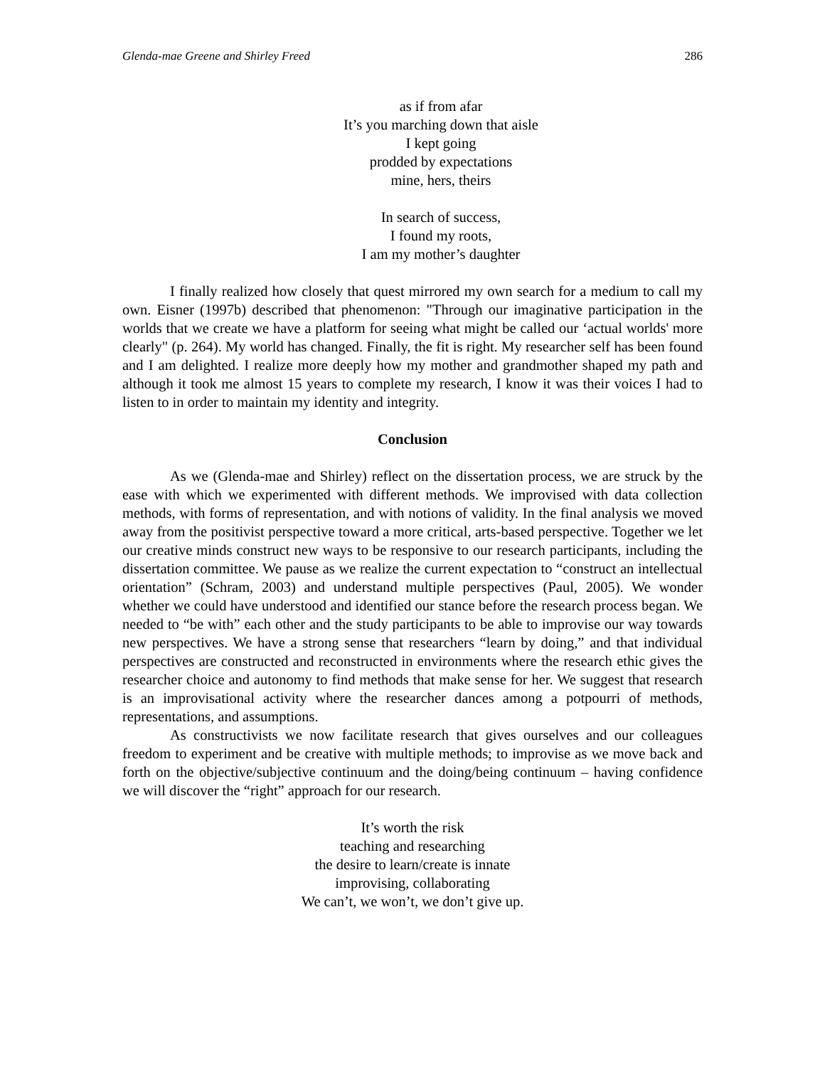Glenda-mae Greene and Shirley Freed 286
as if from afar
It’s you marching down that aisle
I kept going
prodded by expectations
mine, hers, theirs
In search of success,
I found my roots,
I am my mother’s daughter
I finally realized how closely that quest mirrored my own search for a medium to call my own. Eisner (1997b) described that phenomenon: "Through our imaginative participation in the worlds that we create we have a platform for seeing what might be called our ‘actual worlds' more clearly" (p. 264). My world has changed. Finally, the fit is right. My researcher self has been found and I am delighted. I realize more deeply how my mother and grandmother shaped my path and although it took me almost 15 years to complete my research, I know it was their voices I had to listen to in order to maintain my identity and integrity.
Conclusion
As we (Glenda-mae and Shirley) reflect on the dissertation process, we are struck by the ease with which we experimented with different methods. We improvised with data collection methods, with forms of representation, and with notions of validity. In the final analysis we moved away from the positivist perspective toward a more critical, arts-based perspective. Together we let our creative minds construct new ways to be responsive to our research participants, including the dissertation committee. We pause as we realize the current expectation to “construct an intellectual orientation” (Schram, 2003) and understand multiple perspectives (Paul, 2005). We wonder whether we could have understood and identified our stance before the research process began. We needed to “be with” each other and the study participants to be able to improvise our way towards new perspectives. We have a strong sense that researchers “learn by doing,” and that individual perspectives are constructed and reconstructed in environments where the research ethic gives the researcher choice and autonomy to find methods that make sense for her. We suggest that research is an improvisational activity where the researcher dances among a potpourri of methods, representations, and assumptions.
As constructivists we now facilitate research that gives ourselves and our colleagues freedom to experiment and be creative with multiple methods; to improvise as we move back and forth on the objective/subjective continuum and the doing/being continuum – having confidence we will discover the “right” approach for our research.
It’s worth the risk
teaching and researching
the desire to learn/create is innate
improvising, collaborating
We can’t, we won’t, we don’t give up.